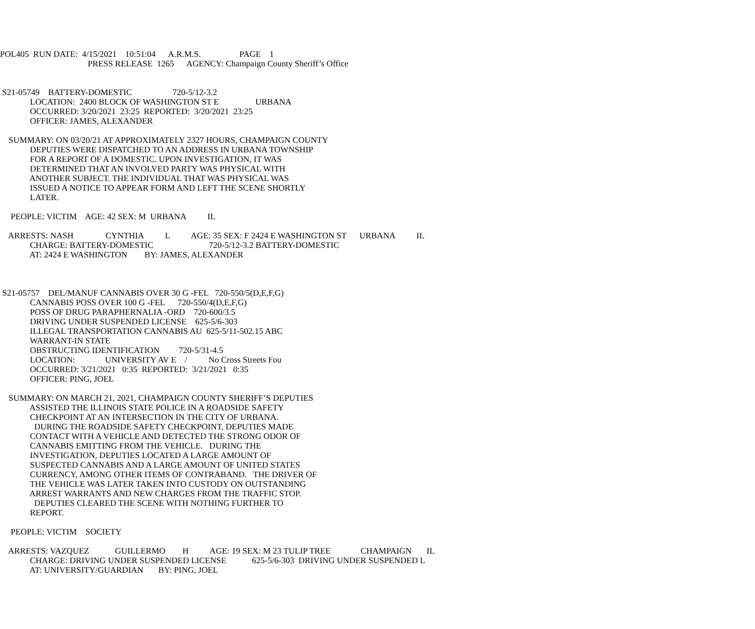POL405 RUN DATE: 4/15/2021 10:51:04 A.R.M.S. PAGE 1
PRESS RELEASE 1265 AGENCY: Champaign County Sheriff’s Office
S21-05749 BATTERY-DOMESTIC 720-5/12-3.2
LOCATION: 2400 BLOCK OF WASHINGTON ST E URBANA
OCCURRED: 3/20/2021 23:25 REPORTED: 3/20/2021 23:25
OFFICER: JAMES, ALEXANDER
SUMMARY: ON 03/20/21 AT APPROXIMATELY 2327 HOURS, CHAMPAIGN COUNTY
DEPUTIES WERE DISPATCHED TO AN ADDRESS IN URBANA TOWNSHIP
FOR A REPORT OF A DOMESTIC. UPON INVESTIGATION, IT WAS
DETERMINED THAT AN INVOLVED PARTY WAS PHYSICAL WITH
ANOTHER SUBJECT. THE INDIVIDUAL THAT WAS PHYSICAL WAS
ISSUED A NOTICE TO APPEAR FORM AND LEFT THE SCENE SHORTLY
LATER.
PEOPLE: VICTIM AGE: 42 SEX: M URBANA IL
ARRESTS: NASH CYNTHIA L AGE: 35 SEX: F 2424 E WASHINGTON ST URBANA IL
CHARGE: BATTERY-DOMESTIC 720-5/12-3.2 BATTERY-DOMESTIC
AT: 2424 E WASHINGTON BY: JAMES, ALEXANDER
S21-05757 DEL/MANUF CANNABIS OVER 30 G -FEL 720-550/5(D,E,F,G)
CANNABIS POSS OVER 100 G -FEL 720-550/4(D,E,F,G)
POSS OF DRUG PARAPHERNALIA -ORD 720-600/3.5
DRIVING UNDER SUSPENDED LICENSE 625-5/6-303
ILLEGAL TRANSPORTATION CANNABIS AU 625-5/11-502.15 ABC
WARRANT-IN STATE
OBSTRUCTING IDENTIFICATION 720-5/31-4.5
LOCATION: UNIVERSITY AV E / No Cross Streets Fou
OCCURRED: 3/21/2021 0:35 REPORTED: 3/21/2021 0:35
OFFICER: PING, JOEL
SUMMARY: ON MARCH 21, 2021, CHAMPAIGN COUNTY SHERIFF’S DEPUTIES
ASSISTED THE ILLINOIS STATE POLICE IN A ROADSIDE SAFETY
CHECKPOINT AT AN INTERSECTION IN THE CITY OF URBANA.
DURING THE ROADSIDE SAFETY CHECKPOINT, DEPUTIES MADE
CONTACT WITH A VEHICLE AND DETECTED THE STRONG ODOR OF
CANNABIS EMITTING FROM THE VEHICLE. DURING THE
INVESTIGATION, DEPUTIES LOCATED A LARGE AMOUNT OF
SUSPECTED CANNABIS AND A LARGE AMOUNT OF UNITED STATES
CURRENCY, AMONG OTHER ITEMS OF CONTRABAND. THE DRIVER OF
THE VEHICLE WAS LATER TAKEN INTO CUSTODY ON OUTSTANDING
ARREST WARRANTS AND NEW CHARGES FROM THE TRAFFIC STOP.
DEPUTIES CLEARED THE SCENE WITH NOTHING FURTHER TO
REPORT.
PEOPLE: VICTIM SOCIETY
ARRESTS: VAZQUEZ GUILLERMO H AGE: 19 SEX: M 23 TULIP TREE CHAMPAIGN IL
CHARGE: DRIVING UNDER SUSPENDED LICENSE 625-5/6-303 DRIVING UNDER SUSPENDED L
AT: UNIVERSITY/GUARDIAN BY: PING, JOEL